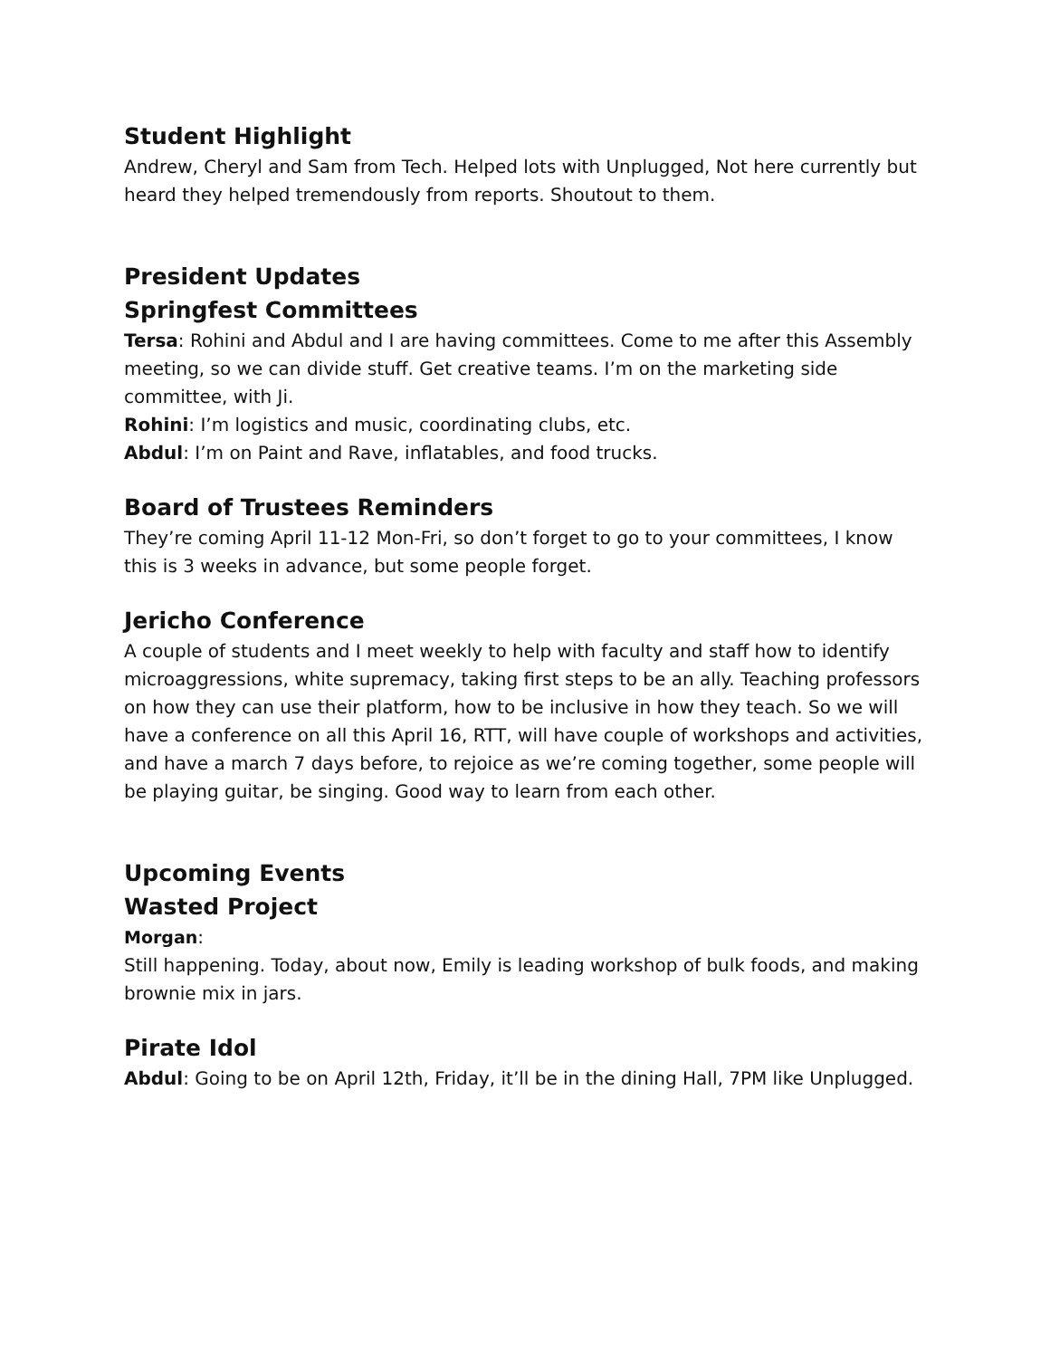Student Highlight
Andrew, Cheryl and Sam from Tech. Helped lots with Unplugged, Not here currently but heard they helped tremendously from reports. Shoutout to them.
President Updates
Springfest Committees
Tersa: Rohini and Abdul and I are having committees. Come to me after this Assembly meeting, so we can divide stuff. Get creative teams. I’m on the marketing side committee, with Ji.
Rohini: I’m logistics and music, coordinating clubs, etc.
Abdul: I’m on Paint and Rave, inflatables, and food trucks.
Board of Trustees Reminders
They’re coming April 11-12 Mon-Fri, so don’t forget to go to your committees, I know this is 3 weeks in advance, but some people forget.
Jericho Conference
A couple of students and I meet weekly to help with faculty and staff how to identify microaggressions, white supremacy, taking first steps to be an ally. Teaching professors on how they can use their platform, how to be inclusive in how they teach. So we will have a conference on all this April 16, RTT, will have couple of workshops and activities, and have a march 7 days before, to rejoice as we’re coming together, some people will be playing guitar, be singing. Good way to learn from each other.
Upcoming Events
Wasted Project
Morgan:
Still happening. Today, about now, Emily is leading workshop of bulk foods, and making brownie mix in jars.
Pirate Idol
Abdul: Going to be on April 12th, Friday, it’ll be in the dining Hall, 7PM like Unplugged.